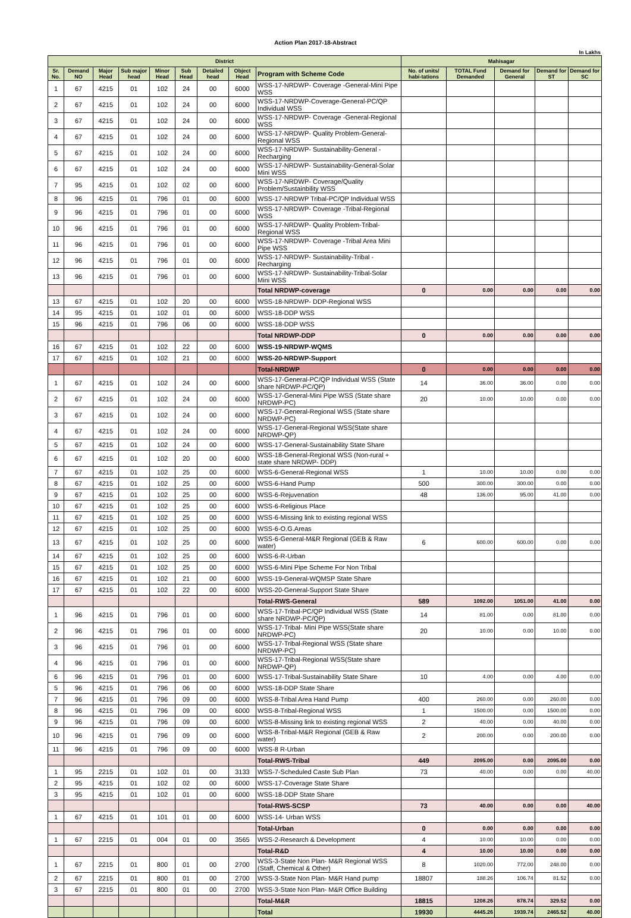Action Plan 2017-18-Abstract
In Lakhs
| District | | | | | | | | | Mahisagar | | | | |
| --- | --- | --- | --- | --- | --- | --- | --- | --- | --- | --- | --- | --- | --- |
| Sr. No. | Demand NO | Major Head | Sub major head | Minor Head | Sub Head | Detailed head | Object Head | Program with Scheme Code | No. of units/ habi-tations | TOTAL Fund Demanded | Demand for General | Demand for ST | Demand for SC |
| 1 | 67 | 4215 | 01 | 102 | 24 | 00 | 6000 | WSS-17-NRDWP- Coverage -General-Mini Pipe WSS | | | | | |
| 2 | 67 | 4215 | 01 | 102 | 24 | 00 | 6000 | WSS-17-NRDWP-Coverage-General-PC/QP Individual WSS | | | | | |
| 3 | 67 | 4215 | 01 | 102 | 24 | 00 | 6000 | WSS-17-NRDWP- Coverage -General-Regional WSS | | | | | |
| 4 | 67 | 4215 | 01 | 102 | 24 | 00 | 6000 | WSS-17-NRDWP- Quality Problem-General-Regional WSS | | | | | |
| 5 | 67 | 4215 | 01 | 102 | 24 | 00 | 6000 | WSS-17-NRDWP- Sustainability-General -Recharging | | | | | |
| 6 | 67 | 4215 | 01 | 102 | 24 | 00 | 6000 | WSS-17-NRDWP- Sustainability-General-Solar Mini WSS | | | | | |
| 7 | 95 | 4215 | 01 | 102 | 02 | 00 | 6000 | WSS-17-NRDWP- Coverage/Quality Problem/Sustainbility WSS | | | | | |
| 8 | 96 | 4215 | 01 | 796 | 01 | 00 | 6000 | WSS-17-NRDWP Tribal-PC/QP Individual WSS | | | | | |
| 9 | 96 | 4215 | 01 | 796 | 01 | 00 | 6000 | WSS-17-NRDWP- Coverage -Tribal-Regional WSS | | | | | |
| 10 | 96 | 4215 | 01 | 796 | 01 | 00 | 6000 | WSS-17-NRDWP- Quality Problem-Tribal-Regional WSS | | | | | |
| 11 | 96 | 4215 | 01 | 796 | 01 | 00 | 6000 | WSS-17-NRDWP- Coverage -Tribal Area Mini Pipe WSS | | | | | |
| 12 | 96 | 4215 | 01 | 796 | 01 | 00 | 6000 | WSS-17-NRDWP- Sustainability-Tribal -Recharging | | | | | |
| 13 | 96 | 4215 | 01 | 796 | 01 | 00 | 6000 | WSS-17-NRDWP- Sustainability-Tribal-Solar Mini WSS | | | | | |
| | | | | | | | | Total NRDWP-coverage | 0 | 0.00 | 0.00 | 0.00 | 0.00 |
| 13 | 67 | 4215 | 01 | 102 | 20 | 00 | 6000 | WSS-18-NRDWP- DDP-Regional WSS | | | | | |
| 14 | 95 | 4215 | 01 | 102 | 01 | 00 | 6000 | WSS-18-DDP WSS | | | | | |
| 15 | 96 | 4215 | 01 | 796 | 06 | 00 | 6000 | WSS-18-DDP WSS | | | | | |
| | | | | | | | | Total NRDWP-DDP | 0 | 0.00 | 0.00 | 0.00 | 0.00 |
| 16 | 67 | 4215 | 01 | 102 | 22 | 00 | 6000 | WSS-19-NRDWP-WQMS | | | | | |
| 17 | 67 | 4215 | 01 | 102 | 21 | 00 | 6000 | WSS-20-NRDWP-Support | | | | | |
| | | | | | | | | Total-NRDWP | 0 | 0.00 | 0.00 | 0.00 | 0.00 |
| 1 | 67 | 4215 | 01 | 102 | 24 | 00 | 6000 | WSS-17-General-PC/QP Individual WSS (State share NRDWP-PC/QP) | 14 | 36.00 | 36.00 | 0.00 | 0.00 |
| 2 | 67 | 4215 | 01 | 102 | 24 | 00 | 6000 | WSS-17-General-Mini Pipe WSS (State share NRDWP-PC) | 20 | 10.00 | 10.00 | 0.00 | 0.00 |
| 3 | 67 | 4215 | 01 | 102 | 24 | 00 | 6000 | WSS-17-General-Regional WSS (State share NRDWP-PC) | | | | | |
| 4 | 67 | 4215 | 01 | 102 | 24 | 00 | 6000 | WSS-17-General-Regional WSS(State share NRDWP-QP) | | | | | |
| 5 | 67 | 4215 | 01 | 102 | 24 | 00 | 6000 | WSS-17-General-Sustainability State Share | | | | | |
| 6 | 67 | 4215 | 01 | 102 | 20 | 00 | 6000 | WSS-18-General-Regional WSS (Non-rural + state share NRDWP- DDP) | | | | | |
| 7 | 67 | 4215 | 01 | 102 | 25 | 00 | 6000 | WSS-6-General-Regional WSS | 1 | 10.00 | 10.00 | 0.00 | 0.00 |
| 8 | 67 | 4215 | 01 | 102 | 25 | 00 | 6000 | WSS-6-Hand Pump | 500 | 300.00 | 300.00 | 0.00 | 0.00 |
| 9 | 67 | 4215 | 01 | 102 | 25 | 00 | 6000 | WSS-6-Rejuvenation | 48 | 136.00 | 95.00 | 41.00 | 0.00 |
| 10 | 67 | 4215 | 01 | 102 | 25 | 00 | 6000 | WSS-6-Religious Place | | | | | |
| 11 | 67 | 4215 | 01 | 102 | 25 | 00 | 6000 | WSS-6-Missing link to existing regional WSS | | | | | |
| 12 | 67 | 4215 | 01 | 102 | 25 | 00 | 6000 | WSS-6-O.G.Areas | | | | | |
| 13 | 67 | 4215 | 01 | 102 | 25 | 00 | 6000 | WSS-6-General-M&R Regional (GEB & Raw water) | 6 | 600.00 | 600.00 | 0.00 | 0.00 |
| 14 | 67 | 4215 | 01 | 102 | 25 | 00 | 6000 | WSS-6-R-Urban | | | | | |
| 15 | 67 | 4215 | 01 | 102 | 25 | 00 | 6000 | WSS-6-Mini Pipe Scheme For Non Tribal | | | | | |
| 16 | 67 | 4215 | 01 | 102 | 21 | 00 | 6000 | WSS-19-General-WQMSP State Share | | | | | |
| 17 | 67 | 4215 | 01 | 102 | 22 | 00 | 6000 | WSS-20-General-Support State Share | | | | | |
| | | | | | | | | Total-RWS-General | 589 | 1092.00 | 1051.00 | 41.00 | 0.00 |
| 1 | 96 | 4215 | 01 | 796 | 01 | 00 | 6000 | WSS-17-Tribal-PC/QP Individual WSS (State share NRDWP-PC/QP) | 14 | 81.00 | 0.00 | 81.00 | 0.00 |
| 2 | 96 | 4215 | 01 | 796 | 01 | 00 | 6000 | WSS-17-Tribal- Mini Pipe WSS(State share NRDWP-PC) | 20 | 10.00 | 0.00 | 10.00 | 0.00 |
| 3 | 96 | 4215 | 01 | 796 | 01 | 00 | 6000 | WSS-17-Tribal-Regional WSS (State share NRDWP-PC) | | | | | |
| 4 | 96 | 4215 | 01 | 796 | 01 | 00 | 6000 | WSS-17-Tribal-Regional WSS(State share NRDWP-QP) | | | | | |
| 6 | 96 | 4215 | 01 | 796 | 01 | 00 | 6000 | WSS-17-Tribal-Sustainability State Share | 10 | 4.00 | 0.00 | 4.00 | 0.00 |
| 5 | 96 | 4215 | 01 | 796 | 06 | 00 | 6000 | WSS-18-DDP State Share | | | | | |
| 7 | 96 | 4215 | 01 | 796 | 09 | 00 | 6000 | WSS-8-Tribal Area Hand Pump | 400 | 260.00 | 0.00 | 260.00 | 0.00 |
| 8 | 96 | 4215 | 01 | 796 | 09 | 00 | 6000 | WSS-8-Tribal-Regional WSS | 1 | 1500.00 | 0.00 | 1500.00 | 0.00 |
| 9 | 96 | 4215 | 01 | 796 | 09 | 00 | 6000 | WSS-8-Missing link to existing regional WSS | 2 | 40.00 | 0.00 | 40.00 | 0.00 |
| 10 | 96 | 4215 | 01 | 796 | 09 | 00 | 6000 | WSS-8-Tribal-M&R Regional (GEB & Raw water) | 2 | 200.00 | 0.00 | 200.00 | 0.00 |
| 11 | 96 | 4215 | 01 | 796 | 09 | 00 | 6000 | WSS-8 R-Urban | | | | | |
| | | | | | | | | Total-RWS-Tribal | 449 | 2095.00 | 0.00 | 2095.00 | 0.00 |
| 1 | 95 | 2215 | 01 | 102 | 01 | 00 | 3133 | WSS-7-Scheduled Caste Sub Plan | 73 | 40.00 | 0.00 | 0.00 | 40.00 |
| 2 | 95 | 4215 | 01 | 102 | 02 | 00 | 6000 | WSS-17-Coverage State Share | | | | | |
| 3 | 95 | 4215 | 01 | 102 | 01 | 00 | 6000 | WSS-18-DDP State Share | | | | | |
| | | | | | | | | Total-RWS-SCSP | 73 | 40.00 | 0.00 | 0.00 | 40.00 |
| 1 | 67 | 4215 | 01 | 101 | 01 | 00 | 6000 | WSS-14- Urban WSS | | | | | |
| | | | | | | | | Total-Urban | 0 | 0.00 | 0.00 | 0.00 | 0.00 |
| 1 | 67 | 2215 | 01 | 004 | 01 | 00 | 3565 | WSS-2-Research & Development | 4 | 10.00 | 10.00 | 0.00 | 0.00 |
| | | | | | | | | Total-R&D | 4 | 10.00 | 10.00 | 0.00 | 0.00 |
| 1 | 67 | 2215 | 01 | 800 | 01 | 00 | 2700 | WSS-3-State Non Plan- M&R Regional WSS (Staff, Chemical & Other) | 8 | 1020.00 | 772.00 | 248.00 | 0.00 |
| 2 | 67 | 2215 | 01 | 800 | 01 | 00 | 2700 | WSS-3-State Non Plan- M&R Hand pump | 18807 | 188.26 | 106.74 | 81.52 | 0.00 |
| 3 | 67 | 2215 | 01 | 800 | 01 | 00 | 2700 | WSS-3-State Non Plan- M&R Office Building | | | | | |
| | | | | | | | | Total-M&R | 18815 | 1208.26 | 878.74 | 329.52 | 0.00 |
| | | | | | | | | Total | 19930 | 4445.26 | 1939.74 | 2465.52 | 40.00 |